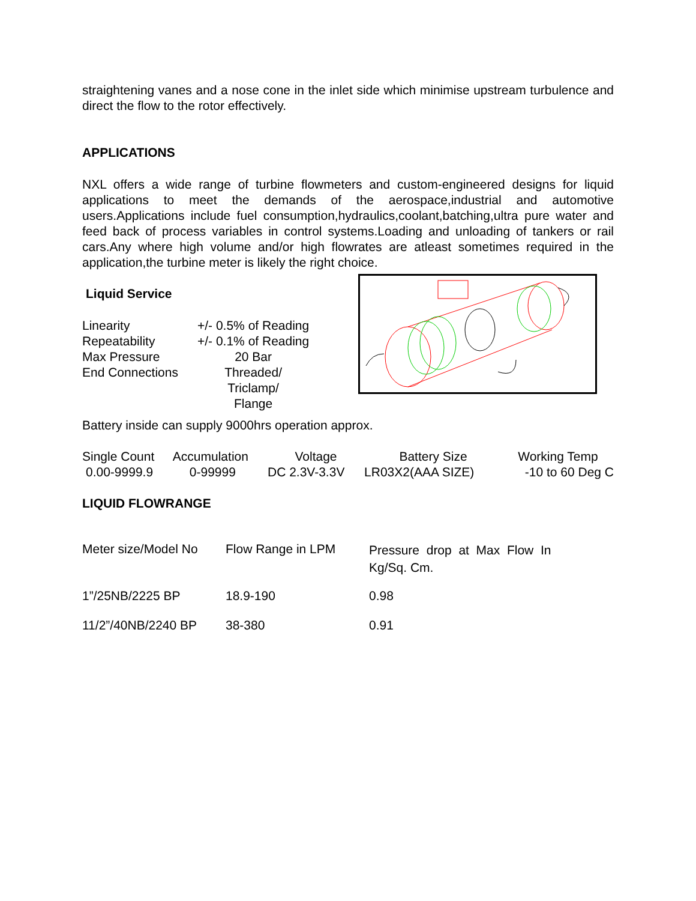straightening vanes and a nose cone in the inlet side which minimise upstream turbulence and direct the flow to the rotor effectively.
APPLICATIONS
NXL offers a wide range of turbine flowmeters and custom-engineered designs for liquid applications to meet the demands of the aerospace,industrial and automotive users.Applications include fuel consumption,hydraulics,coolant,batching,ultra pure water and feed back of process variables in control systems.Loading and unloading of tankers or rail cars.Any where high volume and/or high flowrates are atleast sometimes required in the application,the turbine meter is likely the right choice.
Liquid Service
| Linearity | +/- 0.5% of Reading |
| Repeatability | +/- 0.1% of Reading |
| Max Pressure | 20 Bar |
| End Connections | Threaded/ Triclamp/ Flange |
Battery inside can supply 9000hrs operation approx.
| Single Count | Accumulation | Voltage | Battery Size | Working Temp |
| 0.00-9999.9 | 0-99999 | DC 2.3V-3.3V | LR03X2(AAA SIZE) | -10 to 60 Deg C |
LIQUID FLOWRANGE
| Meter size/Model No | Flow Range in LPM | Pressure drop at Max Flow In Kg/Sq. Cm. |
| 1”/25NB/2225 BP | 18.9-190 | 0.98 |
| 11/2”/40NB/2240 BP | 38-380 | 0.91 |